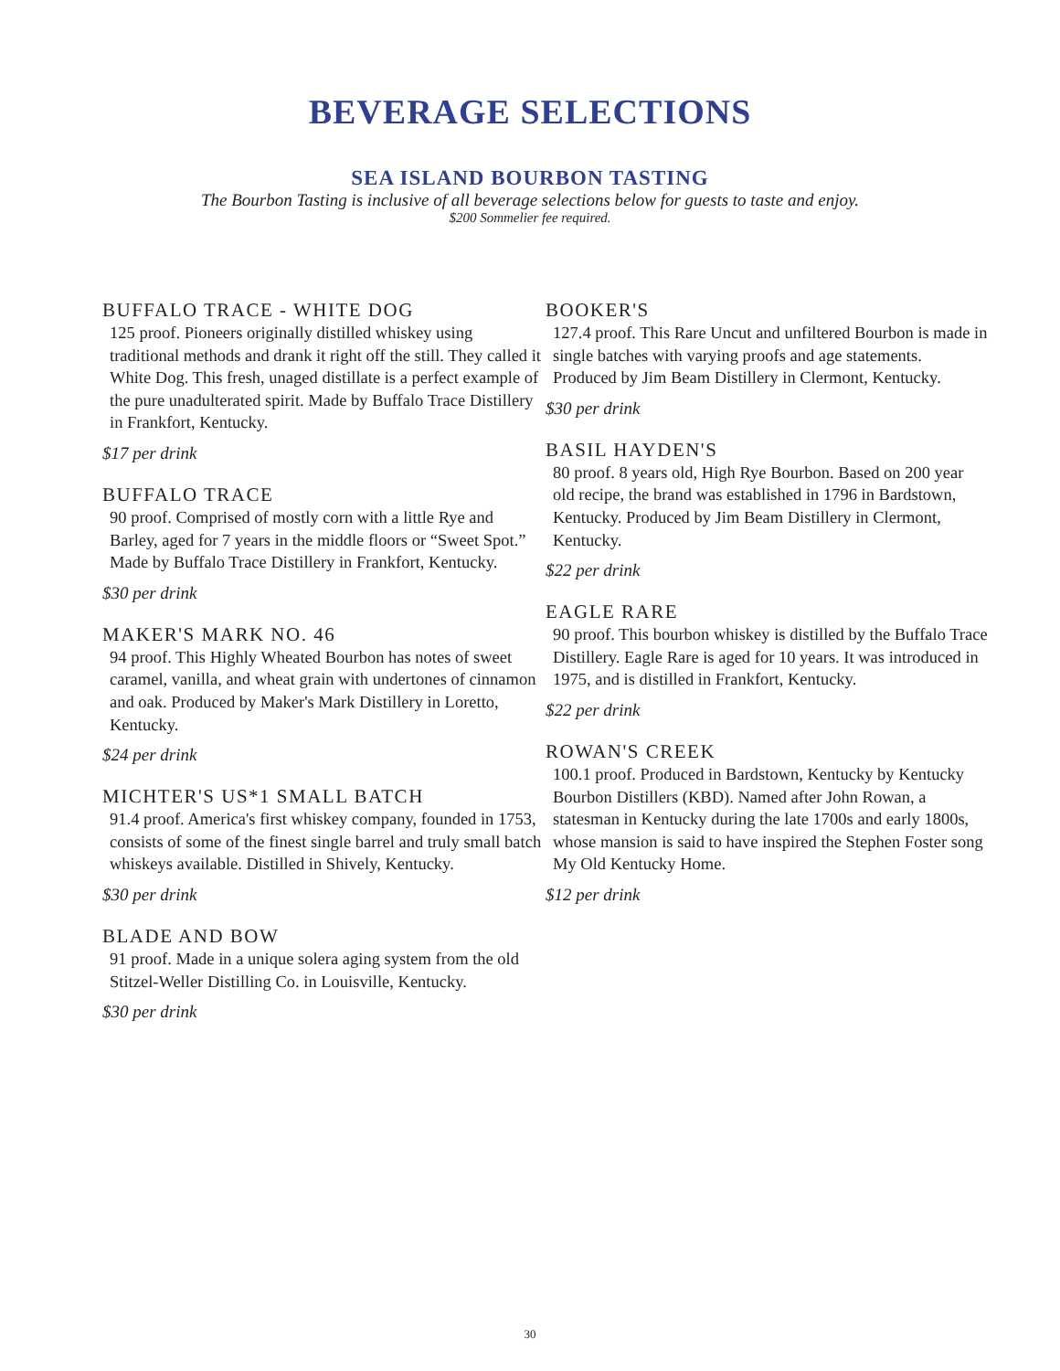BEVERAGE SELECTIONS
SEA ISLAND BOURBON TASTING
The Bourbon Tasting is inclusive of all beverage selections below for guests to taste and enjoy.
$200 Sommelier fee required.
BUFFALO TRACE - WHITE DOG
125 proof. Pioneers originally distilled whiskey using traditional methods and drank it right off the still. They called it White Dog. This fresh, unaged distillate is a perfect example of the pure unadulterated spirit. Made by Buffalo Trace Distillery in Frankfort, Kentucky.
$17 per drink
BUFFALO TRACE
90 proof. Comprised of mostly corn with a little Rye and Barley, aged for 7 years in the middle floors or “Sweet Spot.” Made by Buffalo Trace Distillery in Frankfort, Kentucky.
$30 per drink
MAKER'S MARK NO. 46
94 proof. This Highly Wheated Bourbon has notes of sweet caramel, vanilla, and wheat grain with undertones of cinnamon and oak. Produced by Maker's Mark Distillery in Loretto, Kentucky.
$24 per drink
MICHTER'S US*1 SMALL BATCH
91.4 proof. America's first whiskey company, founded in 1753, consists of some of the finest single barrel and truly small batch whiskeys available. Distilled in Shively, Kentucky.
$30 per drink
BLADE AND BOW
91 proof. Made in a unique solera aging system from the old Stitzel-Weller Distilling Co. in Louisville, Kentucky.
$30 per drink
BOOKER'S
127.4 proof. This Rare Uncut and unfiltered Bourbon is made in single batches with varying proofs and age statements. Produced by Jim Beam Distillery in Clermont, Kentucky.
$30 per drink
BASIL HAYDEN'S
80 proof. 8 years old, High Rye Bourbon. Based on 200 year old recipe, the brand was established in 1796 in Bardstown, Kentucky. Produced by Jim Beam Distillery in Clermont, Kentucky.
$22 per drink
EAGLE RARE
90 proof. This bourbon whiskey is distilled by the Buffalo Trace Distillery. Eagle Rare is aged for 10 years. It was introduced in 1975, and is distilled in Frankfort, Kentucky.
$22 per drink
ROWAN'S CREEK
100.1 proof. Produced in Bardstown, Kentucky by Kentucky Bourbon Distillers (KBD). Named after John Rowan, a statesman in Kentucky during the late 1700s and early 1800s, whose mansion is said to have inspired the Stephen Foster song My Old Kentucky Home.
$12 per drink
30